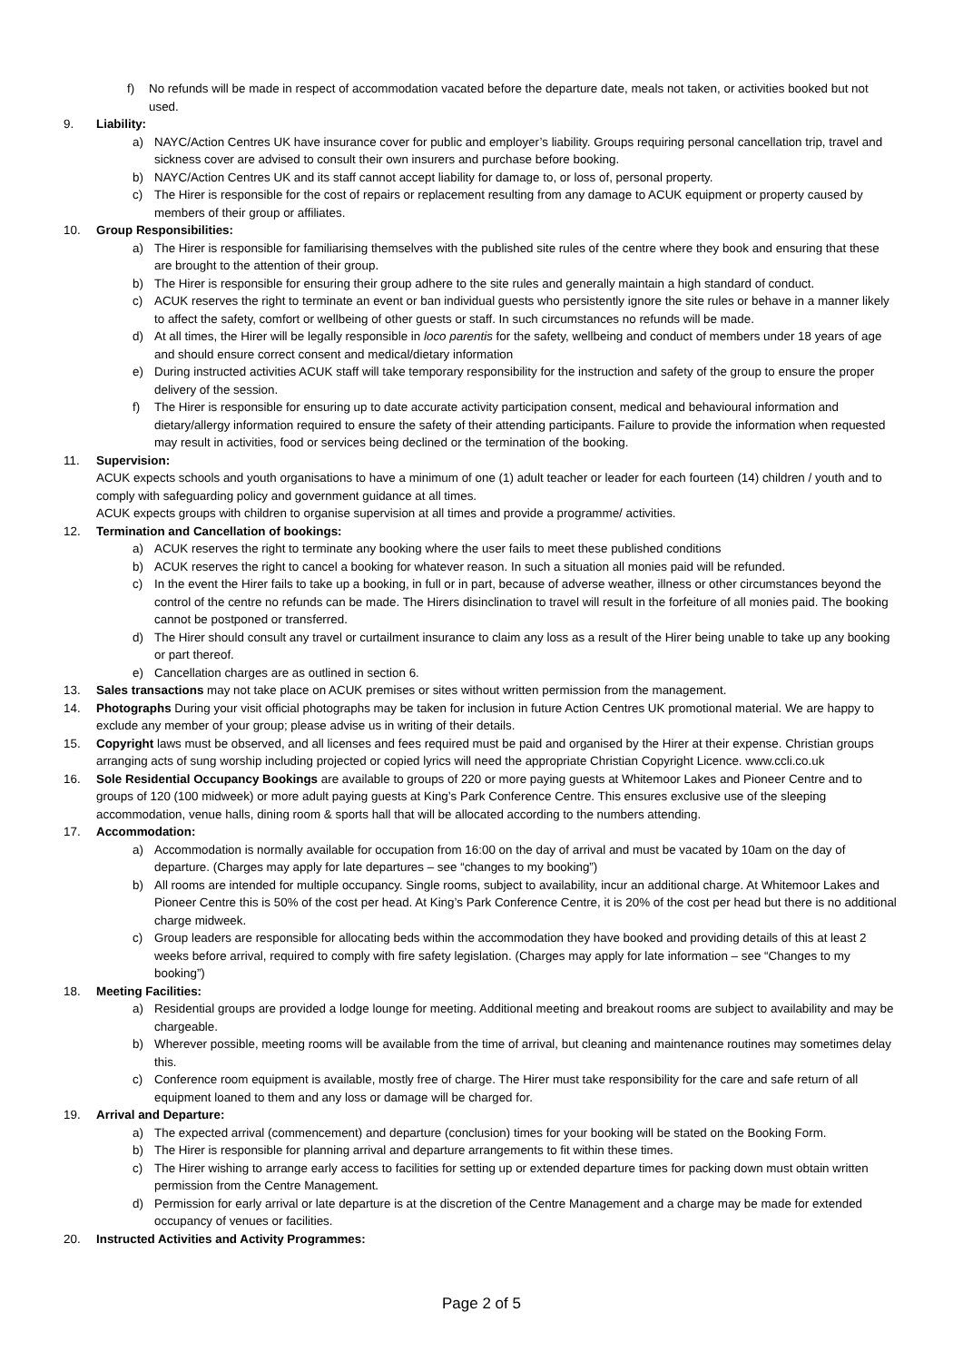f) No refunds will be made in respect of accommodation vacated before the departure date, meals not taken, or activities booked but not used.
9. Liability:
a) NAYC/Action Centres UK have insurance cover for public and employer’s liability. Groups requiring personal cancellation trip, travel and sickness cover are advised to consult their own insurers and purchase before booking.
b) NAYC/Action Centres UK and its staff cannot accept liability for damage to, or loss of, personal property.
c) The Hirer is responsible for the cost of repairs or replacement resulting from any damage to ACUK equipment or property caused by members of their group or affiliates.
10. Group Responsibilities:
a) The Hirer is responsible for familiarising themselves with the published site rules of the centre where they book and ensuring that these are brought to the attention of their group.
b) The Hirer is responsible for ensuring their group adhere to the site rules and generally maintain a high standard of conduct.
c) ACUK reserves the right to terminate an event or ban individual guests who persistently ignore the site rules or behave in a manner likely to affect the safety, comfort or wellbeing of other guests or staff. In such circumstances no refunds will be made.
d) At all times, the Hirer will be legally responsible in loco parentis for the safety, wellbeing and conduct of members under 18 years of age and should ensure correct consent and medical/dietary information
e) During instructed activities ACUK staff will take temporary responsibility for the instruction and safety of the group to ensure the proper delivery of the session.
f) The Hirer is responsible for ensuring up to date accurate activity participation consent, medical and behavioural information and dietary/allergy information required to ensure the safety of their attending participants. Failure to provide the information when requested may result in activities, food or services being declined or the termination of the booking.
11. Supervision:
ACUK expects schools and youth organisations to have a minimum of one (1) adult teacher or leader for each fourteen (14) children / youth and to comply with safeguarding policy and government guidance at all times.
ACUK expects groups with children to organise supervision at all times and provide a programme/ activities.
12. Termination and Cancellation of bookings:
a) ACUK reserves the right to terminate any booking where the user fails to meet these published conditions
b) ACUK reserves the right to cancel a booking for whatever reason. In such a situation all monies paid will be refunded.
c) In the event the Hirer fails to take up a booking, in full or in part, because of adverse weather, illness or other circumstances beyond the control of the centre no refunds can be made. The Hirers disinclination to travel will result in the forfeiture of all monies paid. The booking cannot be postponed or transferred.
d) The Hirer should consult any travel or curtailment insurance to claim any loss as a result of the Hirer being unable to take up any booking or part thereof.
e) Cancellation charges are as outlined in section 6.
13. Sales transactions may not take place on ACUK premises or sites without written permission from the management.
14. Photographs During your visit official photographs may be taken for inclusion in future Action Centres UK promotional material. We are happy to exclude any member of your group; please advise us in writing of their details.
15. Copyright laws must be observed, and all licenses and fees required must be paid and organised by the Hirer at their expense. Christian groups arranging acts of sung worship including projected or copied lyrics will need the appropriate Christian Copyright Licence. www.ccli.co.uk
16. Sole Residential Occupancy Bookings are available to groups of 220 or more paying guests at Whitemoor Lakes and Pioneer Centre and to groups of 120 (100 midweek) or more adult paying guests at King’s Park Conference Centre. This ensures exclusive use of the sleeping accommodation, venue halls, dining room & sports hall that will be allocated according to the numbers attending.
17. Accommodation:
a) Accommodation is normally available for occupation from 16:00 on the day of arrival and must be vacated by 10am on the day of departure. (Charges may apply for late departures – see “changes to my booking”)
b) All rooms are intended for multiple occupancy. Single rooms, subject to availability, incur an additional charge. At Whitemoor Lakes and Pioneer Centre this is 50% of the cost per head. At King’s Park Conference Centre, it is 20% of the cost per head but there is no additional charge midweek.
c) Group leaders are responsible for allocating beds within the accommodation they have booked and providing details of this at least 2 weeks before arrival, required to comply with fire safety legislation. (Charges may apply for late information – see “Changes to my booking”)
18. Meeting Facilities:
a) Residential groups are provided a lodge lounge for meeting. Additional meeting and breakout rooms are subject to availability and may be chargeable.
b) Wherever possible, meeting rooms will be available from the time of arrival, but cleaning and maintenance routines may sometimes delay this.
c) Conference room equipment is available, mostly free of charge. The Hirer must take responsibility for the care and safe return of all equipment loaned to them and any loss or damage will be charged for.
19. Arrival and Departure:
a) The expected arrival (commencement) and departure (conclusion) times for your booking will be stated on the Booking Form.
b) The Hirer is responsible for planning arrival and departure arrangements to fit within these times.
c) The Hirer wishing to arrange early access to facilities for setting up or extended departure times for packing down must obtain written permission from the Centre Management.
d) Permission for early arrival or late departure is at the discretion of the Centre Management and a charge may be made for extended occupancy of venues or facilities.
20. Instructed Activities and Activity Programmes:
Page 2 of 5